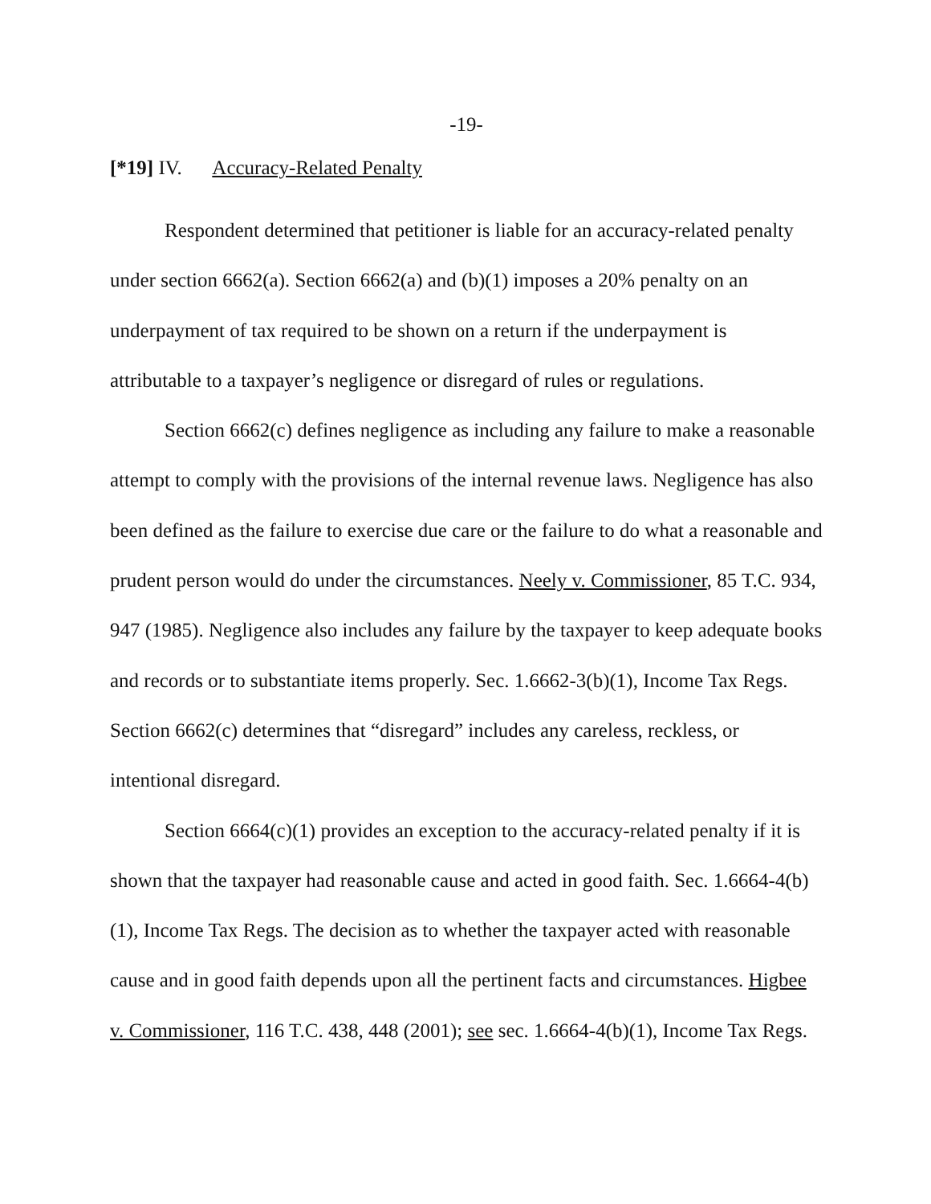-19-
[*19] IV. Accuracy-Related Penalty
Respondent determined that petitioner is liable for an accuracy-related penalty under section 6662(a). Section 6662(a) and (b)(1) imposes a 20% penalty on an underpayment of tax required to be shown on a return if the underpayment is attributable to a taxpayer’s negligence or disregard of rules or regulations.
Section 6662(c) defines negligence as including any failure to make a reasonable attempt to comply with the provisions of the internal revenue laws. Negligence has also been defined as the failure to exercise due care or the failure to do what a reasonable and prudent person would do under the circumstances. Neely v. Commissioner, 85 T.C. 934, 947 (1985). Negligence also includes any failure by the taxpayer to keep adequate books and records or to substantiate items properly. Sec. 1.6662-3(b)(1), Income Tax Regs. Section 6662(c) determines that “disregard” includes any careless, reckless, or intentional disregard.
Section 6664(c)(1) provides an exception to the accuracy-related penalty if it is shown that the taxpayer had reasonable cause and acted in good faith. Sec. 1.6664-4(b)(1), Income Tax Regs. The decision as to whether the taxpayer acted with reasonable cause and in good faith depends upon all the pertinent facts and circumstances. Higbee v. Commissioner, 116 T.C. 438, 448 (2001); see sec. 1.6664-4(b)(1), Income Tax Regs.